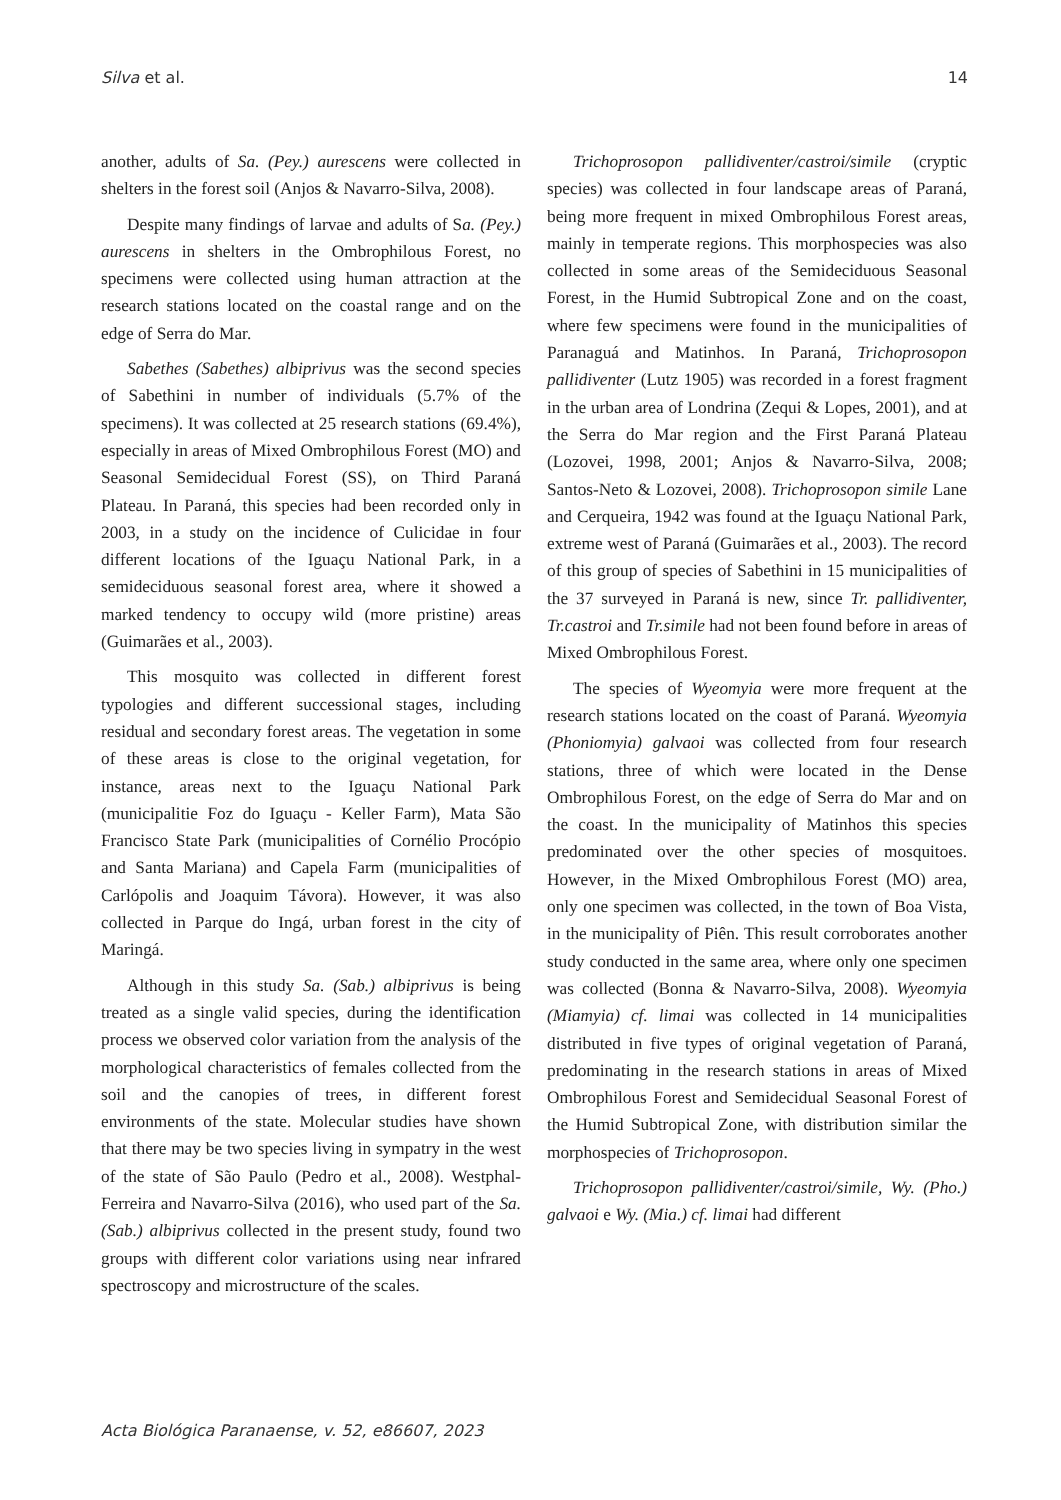Silva et al. 14
another, adults of Sa. (Pey.) aurescens were collected in shelters in the forest soil (Anjos & Navarro-Silva, 2008).
Despite many findings of larvae and adults of Sa. (Pey.) aurescens in shelters in the Ombrophilous Forest, no specimens were collected using human attraction at the research stations located on the coastal range and on the edge of Serra do Mar.
Sabethes (Sabethes) albiprivus was the second species of Sabethini in number of individuals (5.7% of the specimens). It was collected at 25 research stations (69.4%), especially in areas of Mixed Ombrophilous Forest (MO) and Seasonal Semidecidual Forest (SS), on Third Paraná Plateau. In Paraná, this species had been recorded only in 2003, in a study on the incidence of Culicidae in four different locations of the Iguaçu National Park, in a semideciduous seasonal forest area, where it showed a marked tendency to occupy wild (more pristine) areas (Guimarães et al., 2003).
This mosquito was collected in different forest typologies and different successional stages, including residual and secondary forest areas. The vegetation in some of these areas is close to the original vegetation, for instance, areas next to the Iguaçu National Park (municipalitie Foz do Iguaçu - Keller Farm), Mata São Francisco State Park (municipalities of Cornélio Procópio and Santa Mariana) and Capela Farm (municipalities of Carlópolis and Joaquim Távora). However, it was also collected in Parque do Ingá, urban forest in the city of Maringá.
Although in this study Sa. (Sab.) albiprivus is being treated as a single valid species, during the identification process we observed color variation from the analysis of the morphological characteristics of females collected from the soil and the canopies of trees, in different forest environments of the state. Molecular studies have shown that there may be two species living in sympatry in the west of the state of São Paulo (Pedro et al., 2008). Westphal-Ferreira and Navarro-Silva (2016), who used part of the Sa. (Sab.) albiprivus collected in the present study, found two groups with different color variations using near infrared spectroscopy and microstructure of the scales.
Trichoprosopon pallidiventer/castroi/simile (cryptic species) was collected in four landscape areas of Paraná, being more frequent in mixed Ombrophilous Forest areas, mainly in temperate regions. This morphospecies was also collected in some areas of the Semideciduous Seasonal Forest, in the Humid Subtropical Zone and on the coast, where few specimens were found in the municipalities of Paranaguá and Matinhos. In Paraná, Trichoprosopon pallidiventer (Lutz 1905) was recorded in a forest fragment in the urban area of Londrina (Zequi & Lopes, 2001), and at the Serra do Mar region and the First Paraná Plateau (Lozovei, 1998, 2001; Anjos & Navarro-Silva, 2008; Santos-Neto & Lozovei, 2008). Trichoprosopon simile Lane and Cerqueira, 1942 was found at the Iguaçu National Park, extreme west of Paraná (Guimarães et al., 2003). The record of this group of species of Sabethini in 15 municipalities of the 37 surveyed in Paraná is new, since Tr. pallidiventer, Tr.castroi and Tr.simile had not been found before in areas of Mixed Ombrophilous Forest.
The species of Wyeomyia were more frequent at the research stations located on the coast of Paraná. Wyeomyia (Phoniomyia) galvaoi was collected from four research stations, three of which were located in the Dense Ombrophilous Forest, on the edge of Serra do Mar and on the coast. In the municipality of Matinhos this species predominated over the other species of mosquitoes. However, in the Mixed Ombrophilous Forest (MO) area, only one specimen was collected, in the town of Boa Vista, in the municipality of Piên. This result corroborates another study conducted in the same area, where only one specimen was collected (Bonna & Navarro-Silva, 2008). Wyeomyia (Miamyia) cf. limai was collected in 14 municipalities distributed in five types of original vegetation of Paraná, predominating in the research stations in areas of Mixed Ombrophilous Forest and Semidecidual Seasonal Forest of the Humid Subtropical Zone, with distribution similar the morphospecies of Trichoprosopon.
Trichoprosopon pallidiventer/castroi/simile, Wy. (Pho.) galvaoi e Wy. (Mia.) cf. limai had different
Acta Biológica Paranaense, v. 52, e86607, 2023